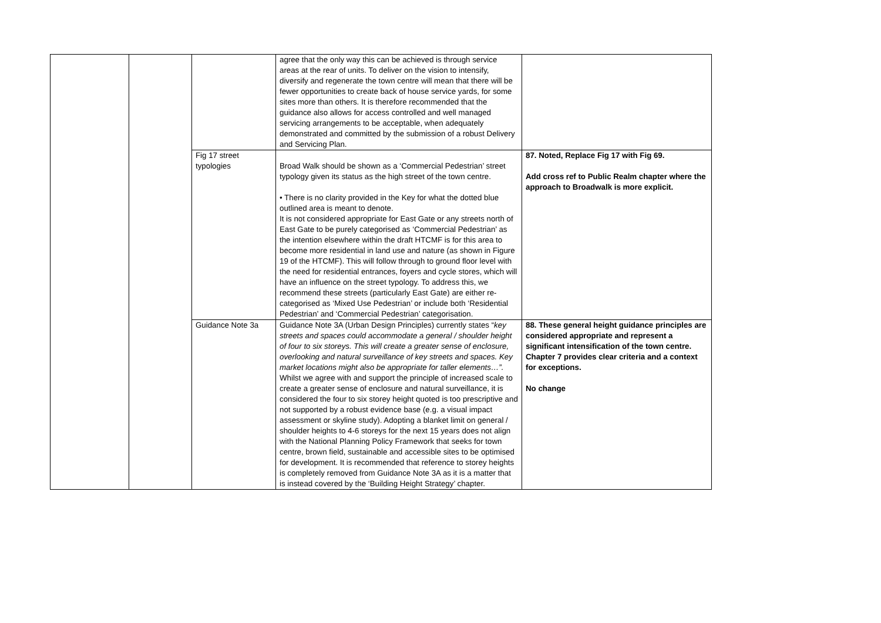| | | | agree that the only way this can be achieved is through service areas at the rear of units. To deliver on the vision to intensify, diversify and regenerate the town centre will mean that there will be fewer opportunities to create back of house service yards, for some sites more than others. It is therefore recommended that the guidance also allows for access controlled and well managed servicing arrangements to be acceptable, when adequately demonstrated and committed by the submission of a robust Delivery and Servicing Plan. | |
| | | Fig 17 street typologies | Broad Walk should be shown as a ‘Commercial Pedestrian’ street typology given its status as the high street of the town centre. • There is no clarity provided in the Key for what the dotted blue outlined area is meant to denote. It is not considered appropriate for East Gate or any streets north of East Gate to be purely categorised as ‘Commercial Pedestrian’ as the intention elsewhere within the draft HTCMF is for this area to become more residential in land use and nature (as shown in Figure 19 of the HTCMF). This will follow through to ground floor level with the need for residential entrances, foyers and cycle stores, which will have an influence on the street typology. To address this, we recommend these streets (particularly East Gate) are either re-categorised as ‘Mixed Use Pedestrian’ or include both ‘Residential Pedestrian’ and ‘Commercial Pedestrian’ categorisation. | 87. Noted, Replace Fig 17 with Fig 69. Add cross ref to Public Realm chapter where the approach to Broadwalk is more explicit. |
| | | Guidance Note 3a | Guidance Note 3A (Urban Design Principles) currently states “ key streets and spaces could accommodate a general / shoulder height of four to six storeys. This will create a greater sense of enclosure, overlooking and natural surveillance of key streets and spaces. Key market locations might also be appropriate for taller elements…”. Whilst we agree with and support the principle of increased scale to create a greater sense of enclosure and natural surveillance, it is considered the four to six storey height quoted is too prescriptive and not supported by a robust evidence base (e.g. a visual impact assessment or skyline study). Adopting a blanket limit on general / shoulder heights to 4-6 storeys for the next 15 years does not align with the National Planning Policy Framework that seeks for town centre, brown field, sustainable and accessible sites to be optimised for development. It is recommended that reference to storey heights is completely removed from Guidance Note 3A as it is a matter that is instead covered by the ‘Building Height Strategy’ chapter. | 88. These general height guidance principles are considered appropriate and represent a significant intensification of the town centre. Chapter 7 provides clear criteria and a context for exceptions. No change |